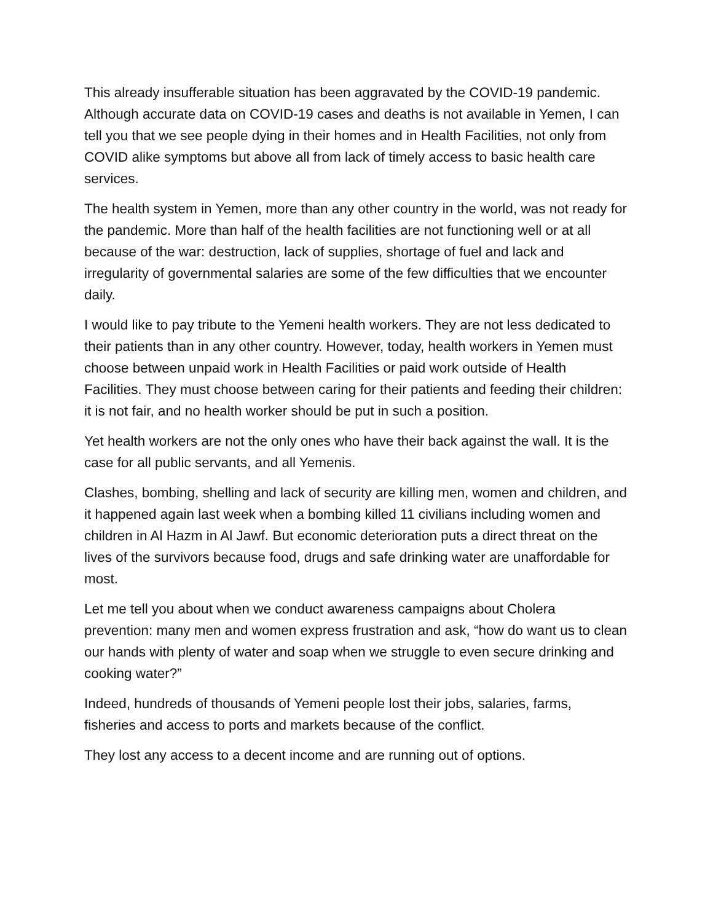This already insufferable situation has been aggravated by the COVID-19 pandemic. Although accurate data on COVID-19 cases and deaths is not available in Yemen, I can tell you that we see people dying in their homes and in Health Facilities, not only from COVID alike symptoms but above all from lack of timely access to basic health care services.
The health system in Yemen, more than any other country in the world, was not ready for the pandemic. More than half of the health facilities are not functioning well or at all because of the war: destruction, lack of supplies, shortage of fuel and lack and irregularity of governmental salaries are some of the few difficulties that we encounter daily.
I would like to pay tribute to the Yemeni health workers. They are not less dedicated to their patients than in any other country. However, today, health workers in Yemen must choose between unpaid work in Health Facilities or paid work outside of Health Facilities. They must choose between caring for their patients and feeding their children: it is not fair, and no health worker should be put in such a position.
Yet health workers are not the only ones who have their back against the wall. It is the case for all public servants, and all Yemenis.
Clashes, bombing, shelling and lack of security are killing men, women and children, and it happened again last week when a bombing killed 11 civilians including women and children in Al Hazm in Al Jawf. But economic deterioration puts a direct threat on the lives of the survivors because food, drugs and safe drinking water are unaffordable for most.
Let me tell you about when we conduct awareness campaigns about Cholera prevention: many men and women express frustration and ask, “how do want us to clean our hands with plenty of water and soap when we struggle to even secure drinking and cooking water?”
Indeed, hundreds of thousands of Yemeni people lost their jobs, salaries, farms, fisheries and access to ports and markets because of the conflict.
They lost any access to a decent income and are running out of options.